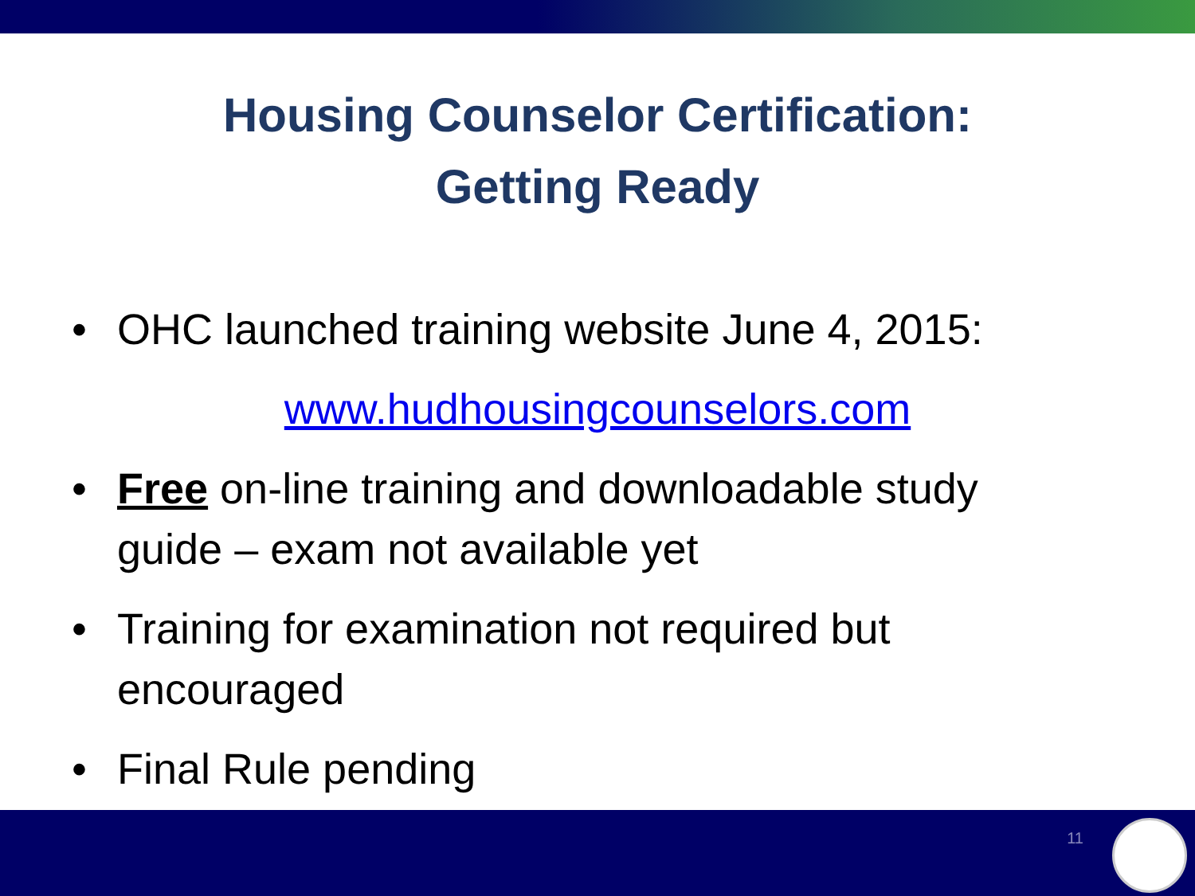Housing Counselor Certification:
Getting Ready
• OHC launched training website June 4, 2015:
www.hudhousingcounselors.com
• Free on-line training and downloadable study guide – exam not available yet
• Training for examination not required but encouraged
• Final Rule pending
11